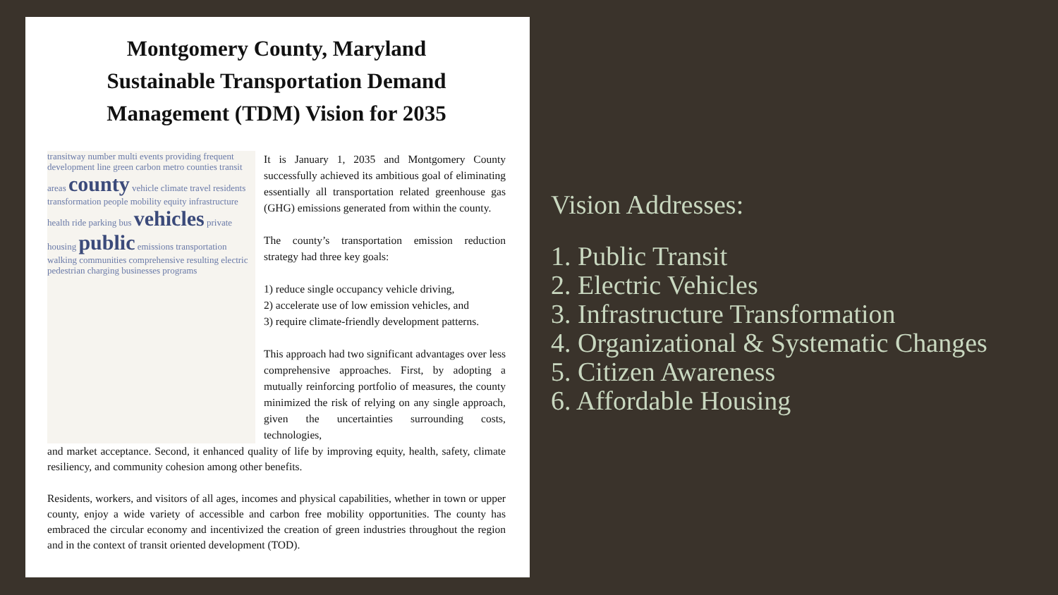Montgomery County, Maryland
Sustainable Transportation Demand
Management (TDM) Vision for 2035
transitway number multi events providing frequent development line green carbon metro counties transit areas county vehicle climate travel residents transformation people mobility equity infrastructure health ride parking bus vehicles private housing public emissions transportation walking communities comprehensive resulting electric pedestrian charging businesses programs
It is January 1, 2035 and Montgomery County successfully achieved its ambitious goal of eliminating essentially all transportation related greenhouse gas (GHG) emissions generated from within the county.
The county’s transportation emission reduction strategy had three key goals:
1) reduce single occupancy vehicle driving,
2) accelerate use of low emission vehicles, and
3) require climate-friendly development patterns.
This approach had two significant advantages over less comprehensive approaches. First, by adopting a mutually reinforcing portfolio of measures, the county minimized the risk of relying on any single approach, given the uncertainties surrounding costs, technologies,
and market acceptance. Second, it enhanced quality of life by improving equity, health, safety, climate resiliency, and community cohesion among other benefits.
Residents, workers, and visitors of all ages, incomes and physical capabilities, whether in town or upper county, enjoy a wide variety of accessible and carbon free mobility opportunities. The county has embraced the circular economy and incentivized the creation of green industries throughout the region and in the context of transit oriented development (TOD).
Vision Addresses:
1. Public Transit
2. Electric Vehicles
3. Infrastructure Transformation
4. Organizational & Systematic Changes
5. Citizen Awareness
6. Affordable Housing